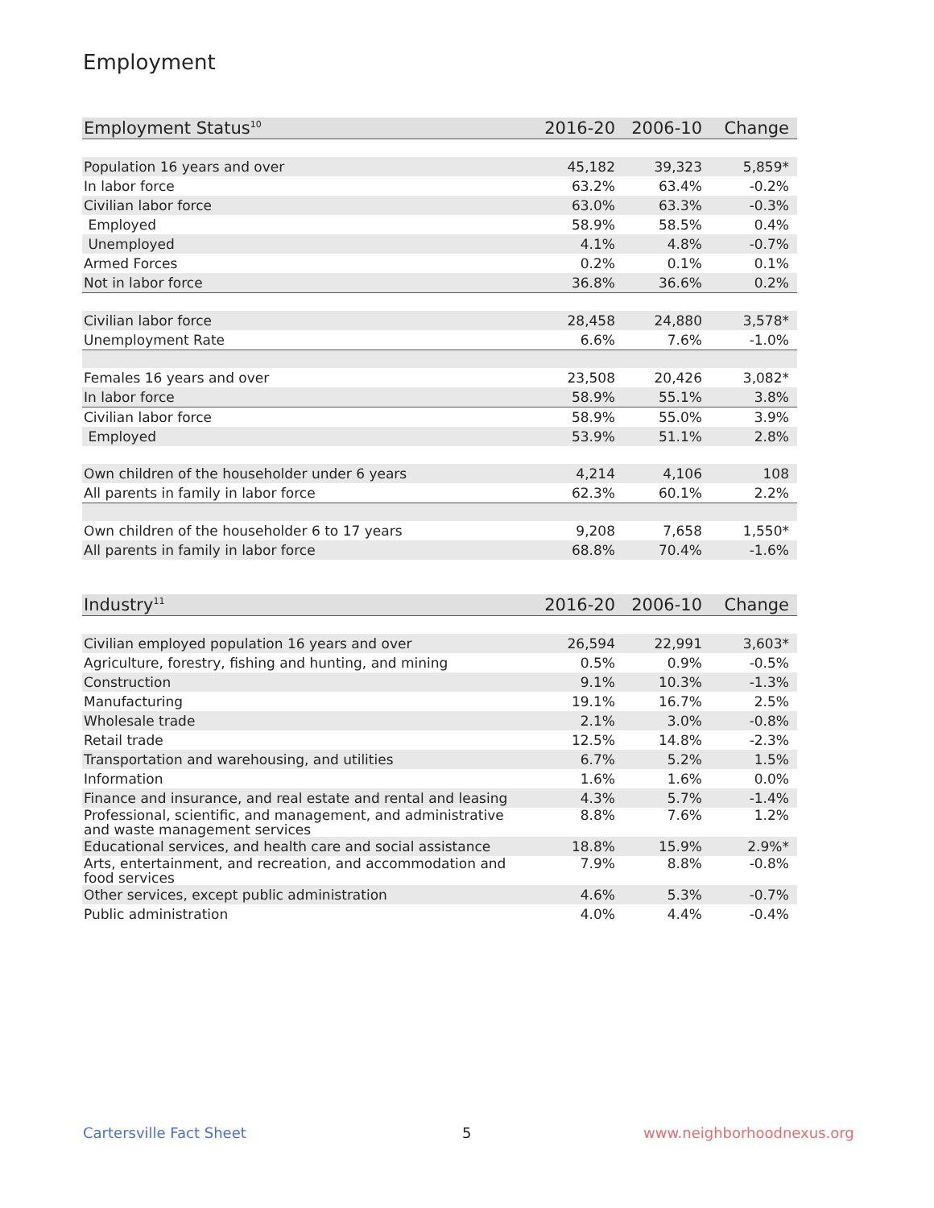Employment
| Employment Status<sup>10</sup> | 2016-20 | 2006-10 | Change |
| --- | --- | --- | --- |
| Population 16 years and over | 45,182 | 39,323 | 5,859* |
| In labor force | 63.2% | 63.4% | -0.2% |
| Civilian labor force | 63.0% | 63.3% | -0.3% |
| Employed | 58.9% | 58.5% | 0.4% |
| Unemployed | 4.1% | 4.8% | -0.7% |
| Armed Forces | 0.2% | 0.1% | 0.1% |
| Not in labor force | 36.8% | 36.6% | 0.2% |
| Civilian labor force | 28,458 | 24,880 | 3,578* |
| Unemployment Rate | 6.6% | 7.6% | -1.0% |
| Females 16 years and over | 23,508 | 20,426 | 3,082* |
| In labor force | 58.9% | 55.1% | 3.8% |
| Civilian labor force | 58.9% | 55.0% | 3.9% |
| Employed | 53.9% | 51.1% | 2.8% |
| Own children of the householder under 6 years | 4,214 | 4,106 | 108 |
| All parents in family in labor force | 62.3% | 60.1% | 2.2% |
| Own children of the householder 6 to 17 years | 9,208 | 7,658 | 1,550* |
| All parents in family in labor force | 68.8% | 70.4% | -1.6% |
| Industry<sup>11</sup> | 2016-20 | 2006-10 | Change |
| --- | --- | --- | --- |
| Civilian employed population 16 years and over | 26,594 | 22,991 | 3,603* |
| Agriculture, forestry, fishing and hunting, and mining | 0.5% | 0.9% | -0.5% |
| Construction | 9.1% | 10.3% | -1.3% |
| Manufacturing | 19.1% | 16.7% | 2.5% |
| Wholesale trade | 2.1% | 3.0% | -0.8% |
| Retail trade | 12.5% | 14.8% | -2.3% |
| Transportation and warehousing, and utilities | 6.7% | 5.2% | 1.5% |
| Information | 1.6% | 1.6% | 0.0% |
| Finance and insurance, and real estate and rental and leasing | 4.3% | 5.7% | -1.4% |
| Professional, scientific, and management, and administrative and waste management services | 8.8% | 7.6% | 1.2% |
| Educational services, and health care and social assistance | 18.8% | 15.9% | 2.9%* |
| Arts, entertainment, and recreation, and accommodation and food services | 7.9% | 8.8% | -0.8% |
| Other services, except public administration | 4.6% | 5.3% | -0.7% |
| Public administration | 4.0% | 4.4% | -0.4% |
Cartersville Fact Sheet 5 www.neighborhoodnexus.org